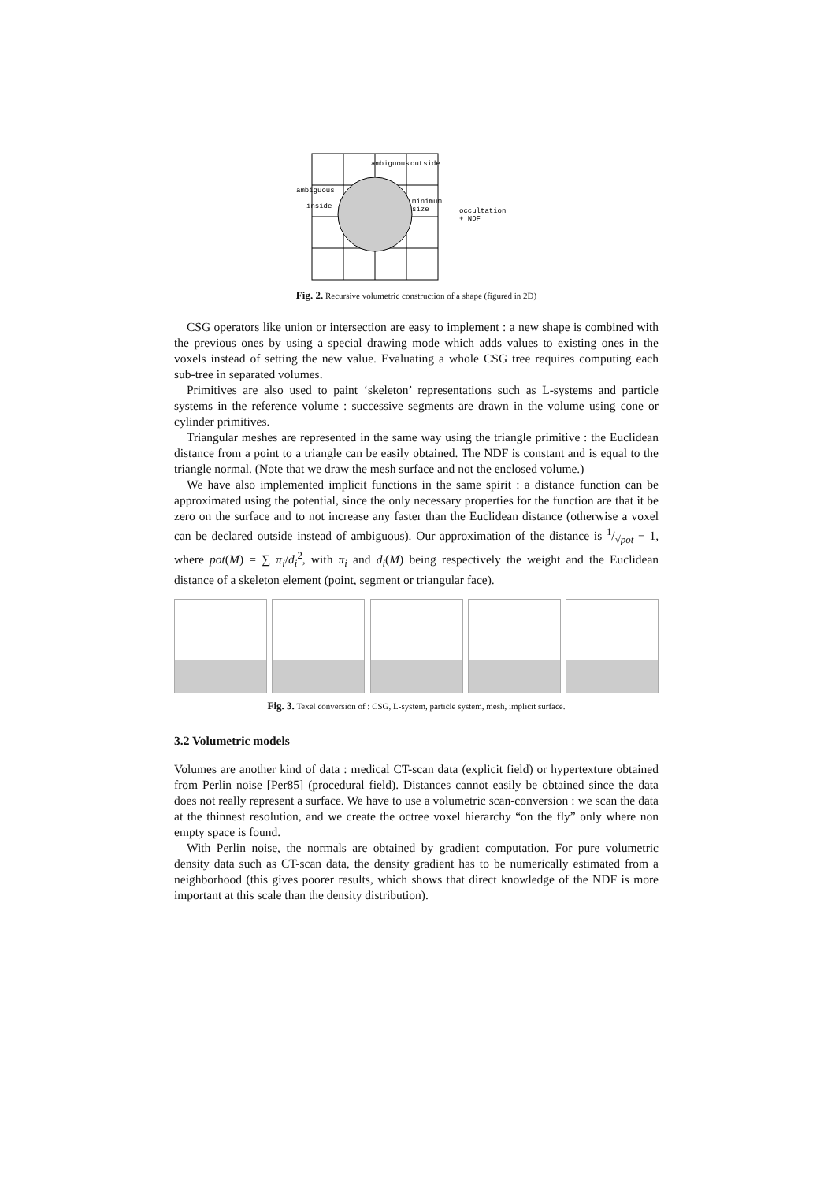ambiguous
inside
ambiguous
outside
minimum
size
occultation
+ NDF
Fig. 2. Recursive volumetric construction of a shape (figured in 2D)
CSG operators like union or intersection are easy to implement : a new shape is combined with the previous ones by using a special drawing mode which adds values to existing ones in the voxels instead of setting the new value. Evaluating a whole CSG tree requires computing each sub-tree in separated volumes.
Primitives are also used to paint ‘skeleton’ representations such as L-systems and particle systems in the reference volume : successive segments are drawn in the volume using cone or cylinder primitives.
Triangular meshes are represented in the same way using the triangle primitive : the Euclidean distance from a point to a triangle can be easily obtained. The NDF is constant and is equal to the triangle normal. (Note that we draw the mesh surface and not the enclosed volume.)
We have also implemented implicit functions in the same spirit : a distance function can be approximated using the potential, since the only necessary properties for the function are that it be zero on the surface and to not increase any faster than the Euclidean distance (otherwise a voxel can be declared outside instead of ambiguous). Our approximation of the distance is 1/√pot − 1, where pot(M) = ∑ π<sub>i</sub>/d<sub>i</sub><sup>2</sup>, with π<sub>i</sub> and d<sub>i</sub>(M) being respectively the weight and the Euclidean distance of a skeleton element (point, segment or triangular face).
Fig. 3. Texel conversion of : CSG, L-system, particle system, mesh, implicit surface.
3.2 Volumetric models
Volumes are another kind of data : medical CT-scan data (explicit field) or hypertexture obtained from Perlin noise [Per85] (procedural field). Distances cannot easily be obtained since the data does not really represent a surface. We have to use a volumetric scan-conversion : we scan the data at the thinnest resolution, and we create the octree voxel hierarchy “on the fly” only where non empty space is found.
With Perlin noise, the normals are obtained by gradient computation. For pure volumetric density data such as CT-scan data, the density gradient has to be numerically estimated from a neighborhood (this gives poorer results, which shows that direct knowledge of the NDF is more important at this scale than the density distribution).